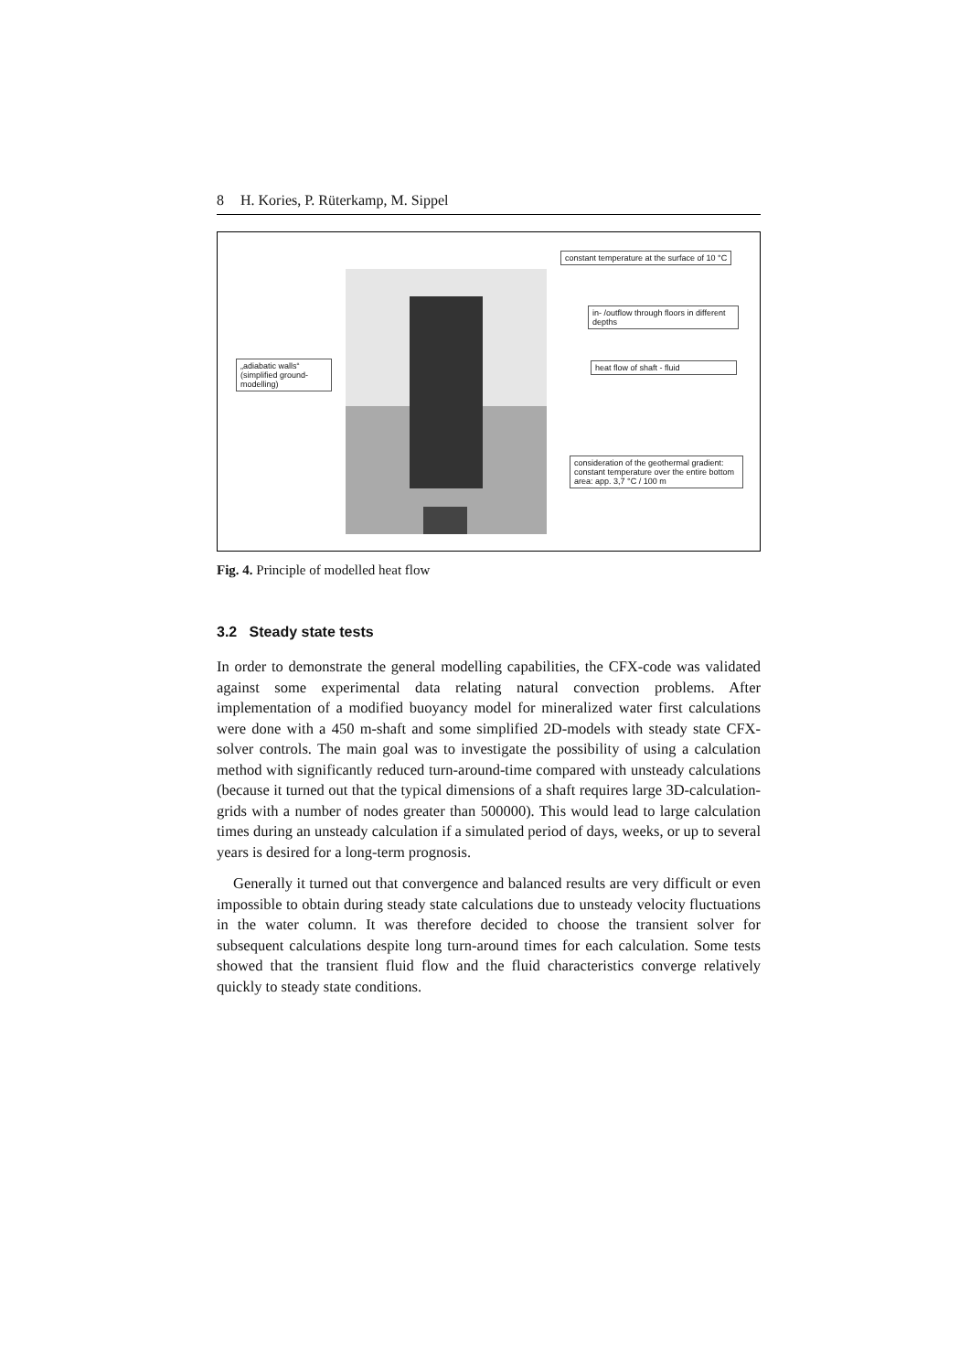8 H. Kories, P. Rüterkamp, M. Sippel
constant temperature at the surface of 10 °C
in- /outflow through floors in different depths
„adiabatic walls“ (simplified ground-modelling)
heat flow of shaft - fluid
consideration of the geothermal gradient: constant temperature over the entire bottom area: app. 3,7 °C / 100 m
Fig. 4. Principle of modelled heat flow
3.2 Steady state tests
In order to demonstrate the general modelling capabilities, the CFX-code was validated against some experimental data relating natural convection problems. After implementation of a modified buoyancy model for mineralized water first calculations were done with a 450 m-shaft and some simplified 2D-models with steady state CFX-solver controls. The main goal was to investigate the possibility of using a calculation method with significantly reduced turn-around-time compared with unsteady calculations (because it turned out that the typical dimensions of a shaft requires large 3D-calculation-grids with a number of nodes greater than 500000). This would lead to large calculation times during an unsteady calculation if a simulated period of days, weeks, or up to several years is desired for a long-term prognosis.
Generally it turned out that convergence and balanced results are very difficult or even impossible to obtain during steady state calculations due to unsteady velocity fluctuations in the water column. It was therefore decided to choose the transient solver for subsequent calculations despite long turn-around times for each calculation. Some tests showed that the transient fluid flow and the fluid characteristics converge relatively quickly to steady state conditions.